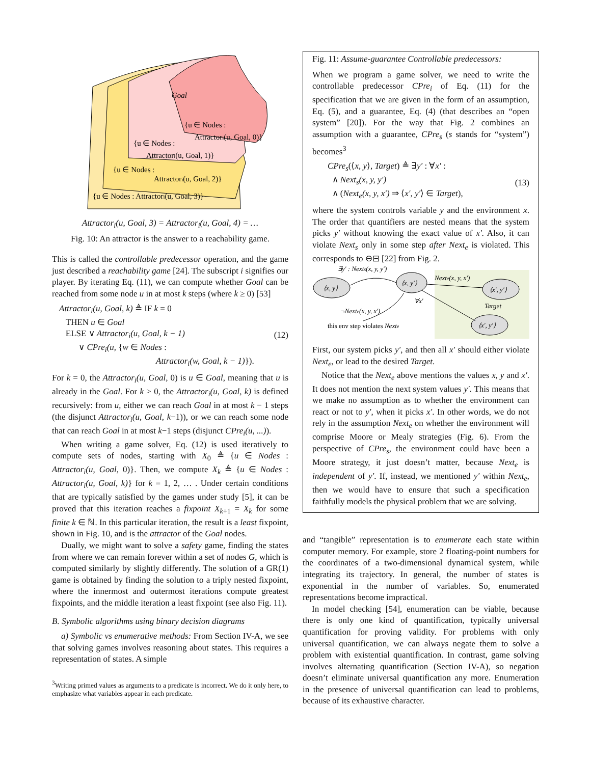Goal
{u ∈ Nodes :
Attractori(u, Goal, 0)}
{u ∈ Nodes :
Attractori(u, Goal, 1)}
{u ∈ Nodes :
Attractori(u, Goal, 2)}
{u ∈ Nodes : Attractori(u, Goal, 3)}
Attractor<sub>i</sub>(u, Goal, 3) = Attractor<sub>i</sub>(u, Goal, 4) = …
Fig. 10: An attractor is the answer to a reachability game.
This is called the controllable predecessor operation, and the game just described a reachability game [24]. The subscript i signifies our player. By iterating Eq. (11), we can compute whether Goal can be reached from some node u in at most k steps (where k ≥ 0) [53]
Attractor<sub>i</sub>(u, Goal, k) ≜ IF k = 0
THEN u ∈ Goal
ELSE ∨ Attractor<sub>i</sub>(u, Goal, k − 1)
∨ CPre<sub>i</sub>(u, {w ∈ Nodes :
Attractor<sub>i</sub>(w, Goal, k − 1)}). (12)
For k = 0, the Attractor<sub>i</sub>(u, Goal, 0) is u ∈ Goal, meaning that u is already in the Goal. For k > 0, the Attractor<sub>i</sub>(u, Goal, k) is defined recursively: from u, either we can reach Goal in at most k − 1 steps (the disjunct Attractor<sub>i</sub>(u, Goal, k−1)), or we can reach some node that can reach Goal in at most k−1 steps (disjunct CPre<sub>i</sub>(u, ...)).
When writing a game solver, Eq. (12) is used iteratively to compute sets of nodes, starting with X<sub>0</sub> ≜ {u ∈ Nodes : Attractor<sub>i</sub>(u, Goal, 0)}. Then, we compute X<sub>k</sub> ≜ {u ∈ Nodes : Attractor<sub>i</sub>(u, Goal, k)} for k = 1, 2, … . Under certain conditions that are typically satisfied by the games under study [5], it can be proved that this iteration reaches a fixpoint X<sub>k+1</sub> = X<sub>k</sub> for some finite k ∈ ℕ. In this particular iteration, the result is a least fixpoint, shown in Fig. 10, and is the attractor of the Goal nodes.
Dually, we might want to solve a safety game, finding the states from where we can remain forever within a set of nodes G, which is computed similarly by slightly differently. The solution of a GR(1) game is obtained by finding the solution to a triply nested fixpoint, where the innermost and outermost iterations compute greatest fixpoints, and the middle iteration a least fixpoint (see also Fig. 11).
B. Symbolic algorithms using binary decision diagrams
a) Symbolic vs enumerative methods: From Section IV-A, we see that solving games involves reasoning about states. This requires a representation of states. A simple
<sup>3</sup> Writing primed values as arguments to a predicate is incorrect. We do it only here, to emphasize what variables appear in each predicate.
Fig. 11: Assume-guarantee Controllable predecessors:
When we program a game solver, we need to write the controllable predecessor CPre<sub>i</sub> of Eq. (11) for the specification that we are given in the form of an assumption, Eq. (5), and a guarantee, Eq. (4) (that describes an “open system” [20]). For the way that Fig. 2 combines an assumption with a guarantee, CPre<sub>s</sub> (s stands for “system”) becomes<sup>3</sup>
CPre<sub>s</sub>(⟨x, y⟩, Target) ≜ ∃y′ : ∀x′ :
∧ Next<sub>s</sub>(x, y, y′)
∧ (Next<sub>e</sub>(x, y, x′) ⇒ ⟨x′, y′⟩ ∈ Target), (13)
where the system controls variable y and the environment x. The order that quantifiers are nested means that the system picks y′ without knowing the exact value of x′. Also, it can violate Next<sub>s</sub> only in some step after Next<sub>e</sub> is violated. This corresponds to ⊖⊟ [22] from Fig. 2.
⟨x, y⟩
⟨x, y′⟩
⟨x′, y′⟩
⟨x′, y′⟩
∃y′ : Nexts(x, y, y′)
Nexte(x, y, x′)
∀x′
Target
¬Nexte(x, y, x′)
this env step violates Nexte
First, our system picks y′, and then all x′ should either violate Next<sub>e</sub>, or lead to the desired Target.
Notice that the Next<sub>e</sub> above mentions the values x, y and x′. It does not mention the next system values y′. This means that we make no assumption as to whether the environment can react or not to y′, when it picks x′. In other words, we do not rely in the assumption Next<sub>e</sub> on whether the environment will comprise Moore or Mealy strategies (Fig. 6). From the perspective of CPre<sub>s</sub>, the environment could have been a Moore strategy, it just doesn’t matter, because Next<sub>e</sub> is independent of y′. If, instead, we mentioned y′ within Next<sub>e</sub>, then we would have to ensure that such a specification faithfully models the physical problem that we are solving.
and “tangible” representation is to enumerate each state within computer memory. For example, store 2 floating-point numbers for the coordinates of a two-dimensional dynamical system, while integrating its trajectory. In general, the number of states is exponential in the number of variables. So, enumerated representations become impractical.
In model checking [54], enumeration can be viable, because there is only one kind of quantification, typically universal quantification for proving validity. For problems with only universal quantification, we can always negate them to solve a problem with existential quantification. In contrast, game solving involves alternating quantification (Section IV-A), so negation doesn’t eliminate universal quantification any more. Enumeration in the presence of universal quantification can lead to problems, because of its exhaustive character.